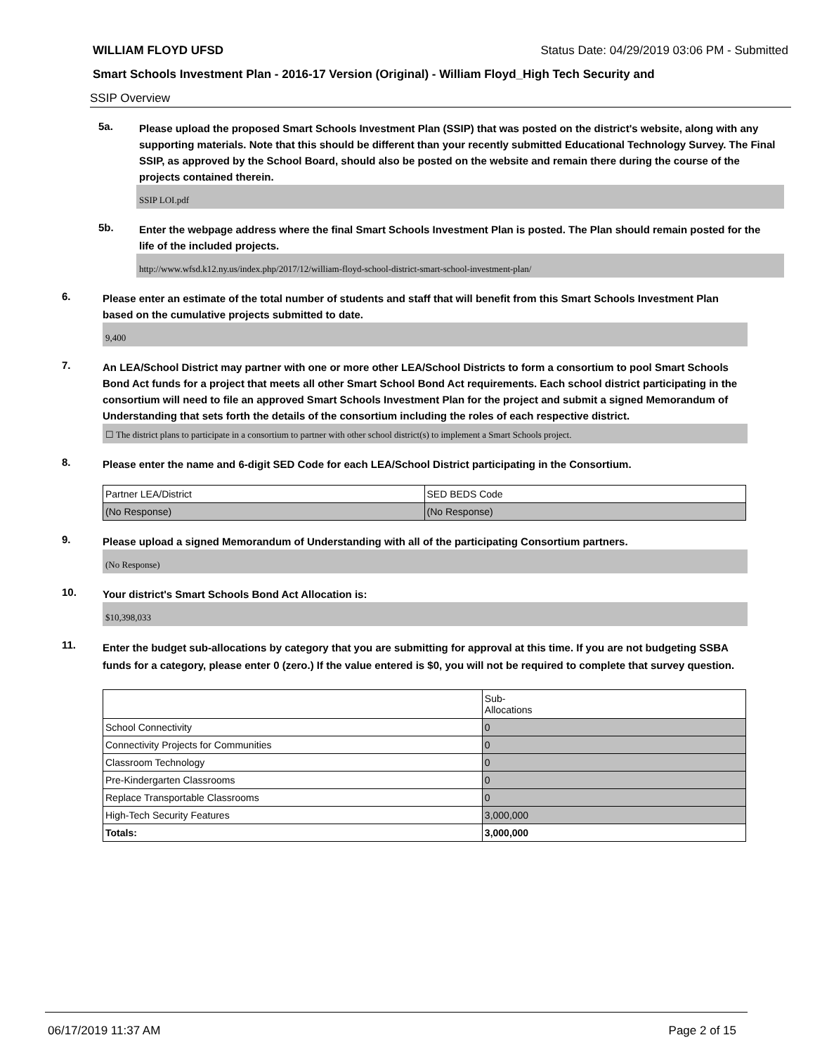WILLIAM FLOYD UFSD Status Date: 04/29/2019 03:06 PM - Submitted
Smart Schools Investment Plan - 2016-17 Version (Original) - William Floyd_High Tech Security and
SSIP Overview
5a.
Please upload the proposed Smart Schools Investment Plan (SSIP) that was posted on the district's website, along with any supporting materials. Note that this should be different than your recently submitted Educational Technology Survey. The Final SSIP, as approved by the School Board, should also be posted on the website and remain there during the course of the projects contained therein.
SSIP LOI.pdf
5b.
Enter the webpage address where the final Smart Schools Investment Plan is posted. The Plan should remain posted for the life of the included projects.
http://www.wfsd.k12.ny.us/index.php/2017/12/william-floyd-school-district-smart-school-investment-plan/
6.
Please enter an estimate of the total number of students and staff that will benefit from this Smart Schools Investment Plan based on the cumulative projects submitted to date.
9,400
7.
An LEA/School District may partner with one or more other LEA/School Districts to form a consortium to pool Smart Schools Bond Act funds for a project that meets all other Smart School Bond Act requirements. Each school district participating in the consortium will need to file an approved Smart Schools Investment Plan for the project and submit a signed Memorandum of Understanding that sets forth the details of the consortium including the roles of each respective district.
☐ The district plans to participate in a consortium to partner with other school district(s) to implement a Smart Schools project.
8.
Please enter the name and 6-digit SED Code for each LEA/School District participating in the Consortium.
| Partner LEA/District | SED BEDS Code |
| (No Response) | (No Response) |
9.
Please upload a signed Memorandum of Understanding with all of the participating Consortium partners.
(No Response)
10.
Your district's Smart Schools Bond Act Allocation is:
$10,398,033
11.
Enter the budget sub-allocations by category that you are submitting for approval at this time. If you are not budgeting SSBA funds for a category, please enter 0 (zero.) If the value entered is $0, you will not be required to complete that survey question.
| | Sub- Allocations |
| School Connectivity | 0 |
| Connectivity Projects for Communities | 0 |
| Classroom Technology | 0 |
| Pre-Kindergarten Classrooms | 0 |
| Replace Transportable Classrooms | 0 |
| High-Tech Security Features | 3,000,000 |
| Totals: | 3,000,000 |
06/17/2019 11:37 AM Page 2 of 15